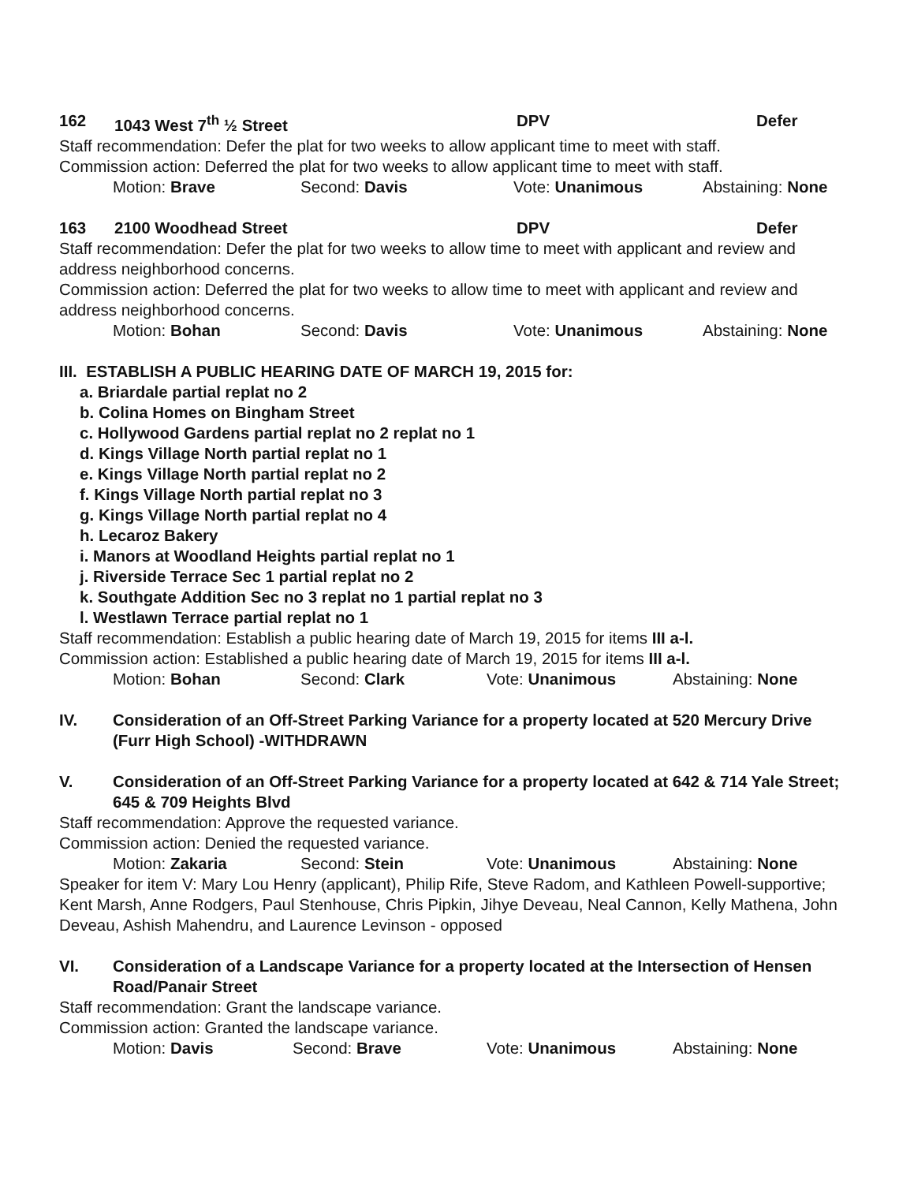162 1043 West 7<sup>th</sup> ½ Street DPV Defer
Staff recommendation: Defer the plat for two weeks to allow applicant time to meet with staff.
Commission action: Deferred the plat for two weeks to allow applicant time to meet with staff.
Motion: Brave Second: Davis Vote: Unanimous Abstaining: None
163 2100 Woodhead Street DPV Defer
Staff recommendation: Defer the plat for two weeks to allow time to meet with applicant and review and address neighborhood concerns.
Commission action: Deferred the plat for two weeks to allow time to meet with applicant and review and address neighborhood concerns.
Motion: Bohan Second: Davis Vote: Unanimous Abstaining: None
III. ESTABLISH A PUBLIC HEARING DATE OF MARCH 19, 2015 for:
a. Briardale partial replat no 2
b. Colina Homes on Bingham Street
c. Hollywood Gardens partial replat no 2 replat no 1
d. Kings Village North partial replat no 1
e. Kings Village North partial replat no 2
f. Kings Village North partial replat no 3
g. Kings Village North partial replat no 4
h. Lecaroz Bakery
i. Manors at Woodland Heights partial replat no 1
j. Riverside Terrace Sec 1 partial replat no 2
k. Southgate Addition Sec no 3 replat no 1 partial replat no 3
l. Westlawn Terrace partial replat no 1
Staff recommendation: Establish a public hearing date of March 19, 2015 for items III a-l.
Commission action: Established a public hearing date of March 19, 2015 for items III a-l.
Motion: Bohan Second: Clark Vote: Unanimous Abstaining: None
IV. Consideration of an Off-Street Parking Variance for a property located at 520 Mercury Drive (Furr High School) -WITHDRAWN
V. Consideration of an Off-Street Parking Variance for a property located at 642 & 714 Yale Street; 645 & 709 Heights Blvd
Staff recommendation: Approve the requested variance.
Commission action: Denied the requested variance.
Motion: Zakaria Second: Stein Vote: Unanimous Abstaining: None
Speaker for item V: Mary Lou Henry (applicant), Philip Rife, Steve Radom, and Kathleen Powell-supportive; Kent Marsh, Anne Rodgers, Paul Stenhouse, Chris Pipkin, Jihye Deveau, Neal Cannon, Kelly Mathena, John Deveau, Ashish Mahendru, and Laurence Levinson - opposed
VI. Consideration of a Landscape Variance for a property located at the Intersection of Hensen Road/Panair Street
Staff recommendation: Grant the landscape variance.
Commission action: Granted the landscape variance.
Motion: Davis Second: Brave Vote: Unanimous Abstaining: None